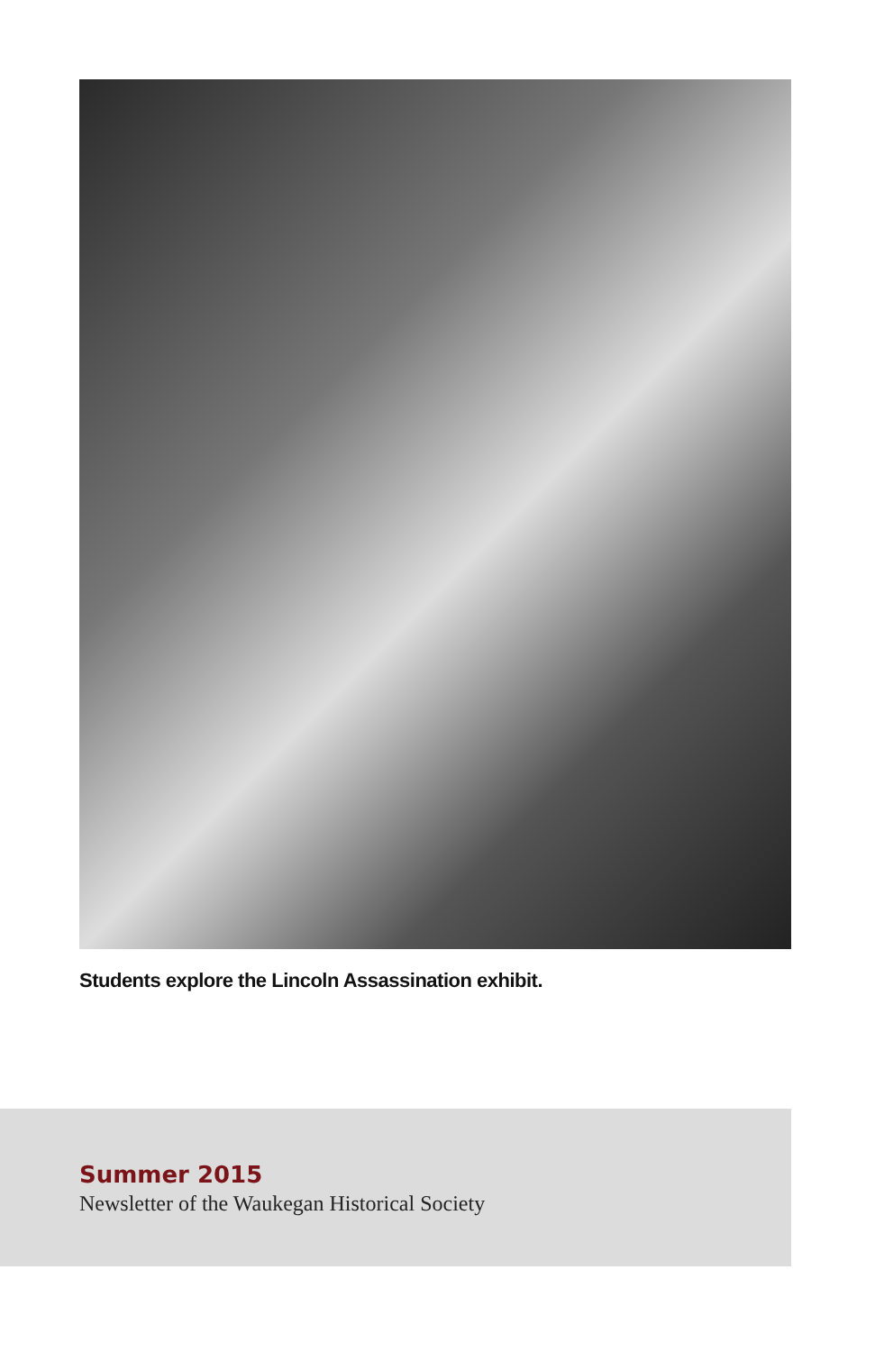Students explore the Lincoln Assassination exhibit.
Summer 2015
Newsletter of the Waukegan Historical Society